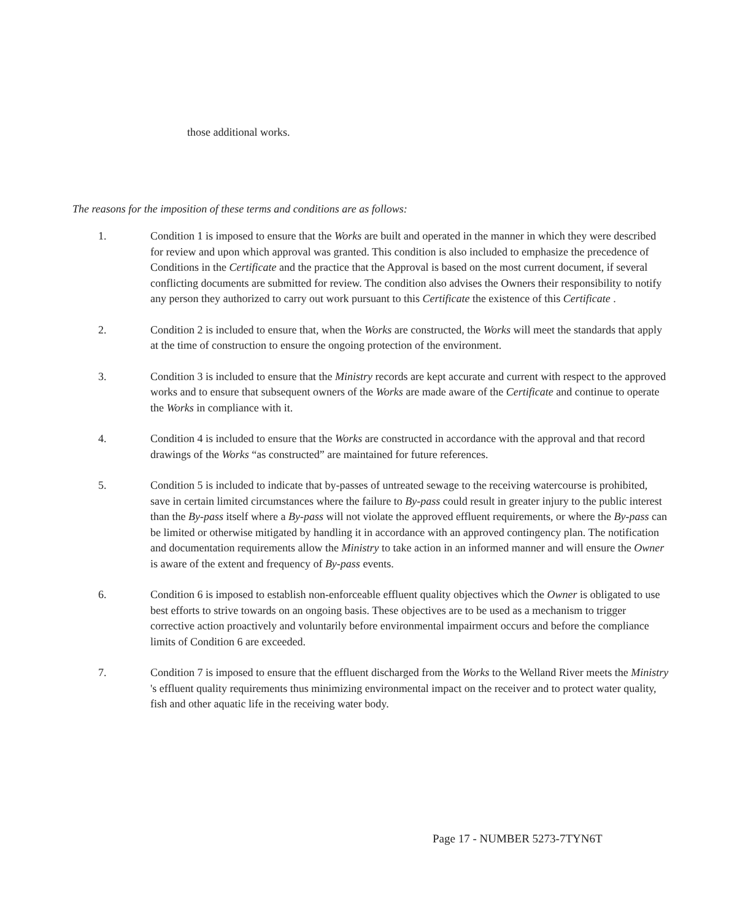those additional works.
The reasons for the imposition of these terms and conditions are as follows:
1. Condition 1 is imposed to ensure that the Works are built and operated in the manner in which they were described for review and upon which approval was granted. This condition is also included to emphasize the precedence of Conditions in the Certificate and the practice that the Approval is based on the most current document, if several conflicting documents are submitted for review. The condition also advises the Owners their responsibility to notify any person they authorized to carry out work pursuant to this Certificate the existence of this Certificate .
2. Condition 2 is included to ensure that, when the Works are constructed, the Works will meet the standards that apply at the time of construction to ensure the ongoing protection of the environment.
3. Condition 3 is included to ensure that the Ministry records are kept accurate and current with respect to the approved works and to ensure that subsequent owners of the Works are made aware of the Certificate and continue to operate the Works in compliance with it.
4. Condition 4 is included to ensure that the Works are constructed in accordance with the approval and that record drawings of the Works “as constructed” are maintained for future references.
5. Condition 5 is included to indicate that by-passes of untreated sewage to the receiving watercourse is prohibited, save in certain limited circumstances where the failure to By-pass could result in greater injury to the public interest than the By-pass itself where a By-pass will not violate the approved effluent requirements, or where the By-pass can be limited or otherwise mitigated by handling it in accordance with an approved contingency plan. The notification and documentation requirements allow the Ministry to take action in an informed manner and will ensure the Owner is aware of the extent and frequency of By-pass events.
6. Condition 6 is imposed to establish non-enforceable effluent quality objectives which the Owner is obligated to use best efforts to strive towards on an ongoing basis. These objectives are to be used as a mechanism to trigger corrective action proactively and voluntarily before environmental impairment occurs and before the compliance limits of Condition 6 are exceeded.
7. Condition 7 is imposed to ensure that the effluent discharged from the Works to the Welland River meets the Ministry 's effluent quality requirements thus minimizing environmental impact on the receiver and to protect water quality, fish and other aquatic life in the receiving water body.
Page 17 - NUMBER 5273-7TYN6T